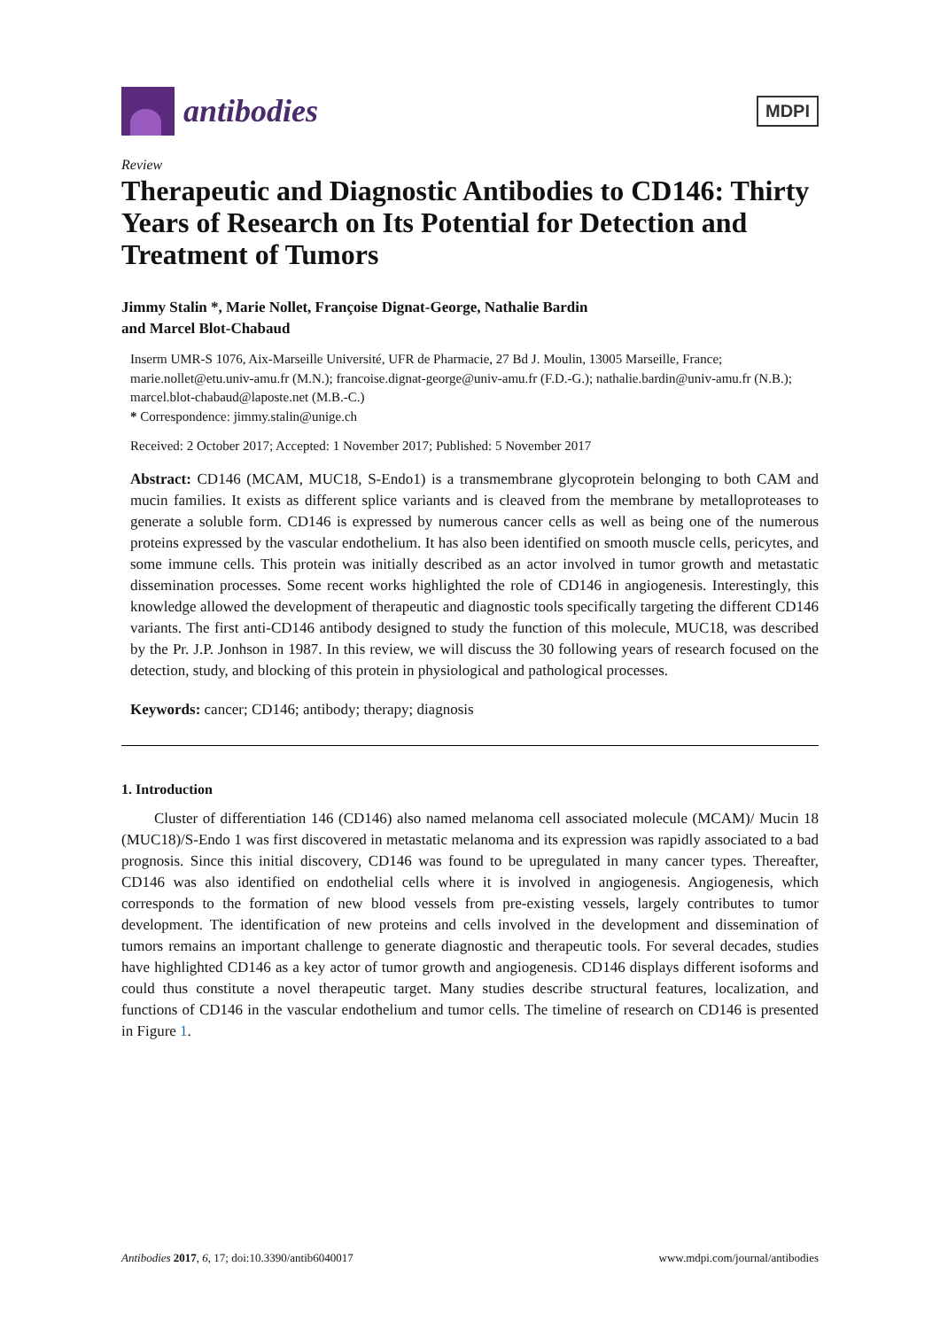antibodies
MDPI
Review
Therapeutic and Diagnostic Antibodies to CD146: Thirty Years of Research on Its Potential for Detection and Treatment of Tumors
Jimmy Stalin *, Marie Nollet, Françoise Dignat-George, Nathalie Bardin
and Marcel Blot-Chabaud
Inserm UMR-S 1076, Aix-Marseille Université, UFR de Pharmacie, 27 Bd J. Moulin, 13005 Marseille, France; marie.nollet@etu.univ-amu.fr (M.N.); francoise.dignat-george@univ-amu.fr (F.D.-G.); nathalie.bardin@univ-amu.fr (N.B.); marcel.blot-chabaud@laposte.net (M.B.-C.)
* Correspondence: jimmy.stalin@unige.ch
Received: 2 October 2017; Accepted: 1 November 2017; Published: 5 November 2017
Abstract: CD146 (MCAM, MUC18, S-Endo1) is a transmembrane glycoprotein belonging to both CAM and mucin families. It exists as different splice variants and is cleaved from the membrane by metalloproteases to generate a soluble form. CD146 is expressed by numerous cancer cells as well as being one of the numerous proteins expressed by the vascular endothelium. It has also been identified on smooth muscle cells, pericytes, and some immune cells. This protein was initially described as an actor involved in tumor growth and metastatic dissemination processes. Some recent works highlighted the role of CD146 in angiogenesis. Interestingly, this knowledge allowed the development of therapeutic and diagnostic tools specifically targeting the different CD146 variants. The first anti-CD146 antibody designed to study the function of this molecule, MUC18, was described by the Pr. J.P. Jonhson in 1987. In this review, we will discuss the 30 following years of research focused on the detection, study, and blocking of this protein in physiological and pathological processes.
Keywords: cancer; CD146; antibody; therapy; diagnosis
1. Introduction
Cluster of differentiation 146 (CD146) also named melanoma cell associated molecule (MCAM)/ Mucin 18 (MUC18)/S-Endo 1 was first discovered in metastatic melanoma and its expression was rapidly associated to a bad prognosis. Since this initial discovery, CD146 was found to be upregulated in many cancer types. Thereafter, CD146 was also identified on endothelial cells where it is involved in angiogenesis. Angiogenesis, which corresponds to the formation of new blood vessels from pre-existing vessels, largely contributes to tumor development. The identification of new proteins and cells involved in the development and dissemination of tumors remains an important challenge to generate diagnostic and therapeutic tools. For several decades, studies have highlighted CD146 as a key actor of tumor growth and angiogenesis. CD146 displays different isoforms and could thus constitute a novel therapeutic target. Many studies describe structural features, localization, and functions of CD146 in the vascular endothelium and tumor cells. The timeline of research on CD146 is presented in Figure 1.
Antibodies 2017, 6, 17; doi:10.3390/antib6040017 www.mdpi.com/journal/antibodies